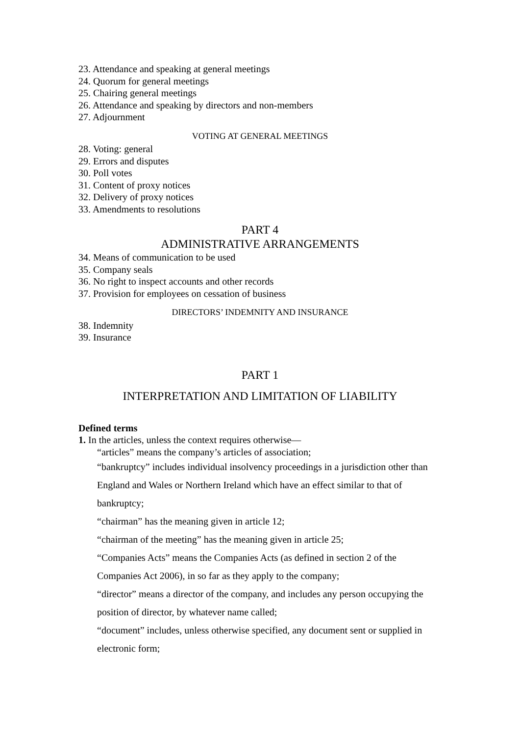23. Attendance and speaking at general meetings
24. Quorum for general meetings
25. Chairing general meetings
26. Attendance and speaking by directors and non-members
27. Adjournment
VOTING AT GENERAL MEETINGS
28. Voting: general
29. Errors and disputes
30. Poll votes
31. Content of proxy notices
32. Delivery of proxy notices
33. Amendments to resolutions
PART 4
ADMINISTRATIVE ARRANGEMENTS
34. Means of communication to be used
35. Company seals
36. No right to inspect accounts and other records
37. Provision for employees on cessation of business
DIRECTORS’ INDEMNITY AND INSURANCE
38. Indemnity
39. Insurance
PART 1
INTERPRETATION AND LIMITATION OF LIABILITY
Defined terms
1. In the articles, unless the context requires otherwise—
“articles” means the company’s articles of association;
“bankruptcy” includes individual insolvency proceedings in a jurisdiction other than England and Wales or Northern Ireland which have an effect similar to that of bankruptcy;
“chairman” has the meaning given in article 12;
“chairman of the meeting” has the meaning given in article 25;
“Companies Acts” means the Companies Acts (as defined in section 2 of the Companies Act 2006), in so far as they apply to the company;
“director” means a director of the company, and includes any person occupying the position of director, by whatever name called;
“document” includes, unless otherwise specified, any document sent or supplied in electronic form;